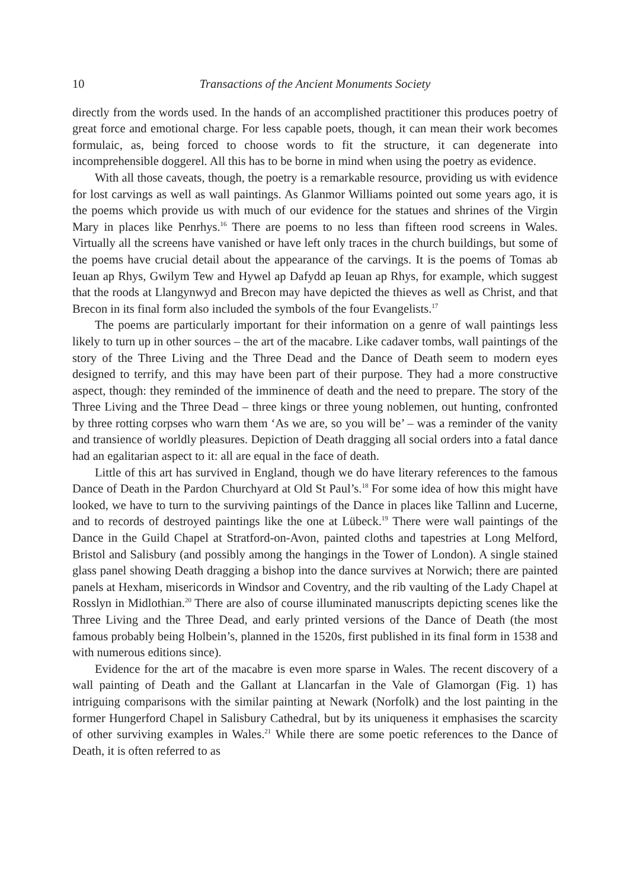10 Transactions of the Ancient Monuments Society
directly from the words used. In the hands of an accomplished practitioner this produces poetry of great force and emotional charge. For less capable poets, though, it can mean their work becomes formulaic, as, being forced to choose words to fit the structure, it can degenerate into incomprehensible doggerel. All this has to be borne in mind when using the poetry as evidence.
With all those caveats, though, the poetry is a remarkable resource, providing us with evidence for lost carvings as well as wall paintings. As Glanmor Williams pointed out some years ago, it is the poems which provide us with much of our evidence for the statues and shrines of the Virgin Mary in places like Penrhys.<sup>16</sup> There are poems to no less than fifteen rood screens in Wales. Virtually all the screens have vanished or have left only traces in the church buildings, but some of the poems have crucial detail about the appearance of the carvings. It is the poems of Tomas ab Ieuan ap Rhys, Gwilym Tew and Hywel ap Dafydd ap Ieuan ap Rhys, for example, which suggest that the roods at Llangynwyd and Brecon may have depicted the thieves as well as Christ, and that Brecon in its final form also included the symbols of the four Evangelists.<sup>17</sup>
The poems are particularly important for their information on a genre of wall paintings less likely to turn up in other sources – the art of the macabre. Like cadaver tombs, wall paintings of the story of the Three Living and the Three Dead and the Dance of Death seem to modern eyes designed to terrify, and this may have been part of their purpose. They had a more constructive aspect, though: they reminded of the imminence of death and the need to prepare. The story of the Three Living and the Three Dead – three kings or three young noblemen, out hunting, confronted by three rotting corpses who warn them ‘As we are, so you will be’ – was a reminder of the vanity and transience of worldly pleasures. Depiction of Death dragging all social orders into a fatal dance had an egalitarian aspect to it: all are equal in the face of death.
Little of this art has survived in England, though we do have literary references to the famous Dance of Death in the Pardon Churchyard at Old St Paul’s.<sup>18</sup> For some idea of how this might have looked, we have to turn to the surviving paintings of the Dance in places like Tallinn and Lucerne, and to records of destroyed paintings like the one at Lübeck.<sup>19</sup> There were wall paintings of the Dance in the Guild Chapel at Stratford-on-Avon, painted cloths and tapestries at Long Melford, Bristol and Salisbury (and possibly among the hangings in the Tower of London). A single stained glass panel showing Death dragging a bishop into the dance survives at Norwich; there are painted panels at Hexham, misericords in Windsor and Coventry, and the rib vaulting of the Lady Chapel at Rosslyn in Midlothian.<sup>20</sup> There are also of course illuminated manuscripts depicting scenes like the Three Living and the Three Dead, and early printed versions of the Dance of Death (the most famous probably being Holbein’s, planned in the 1520s, first published in its final form in 1538 and with numerous editions since).
Evidence for the art of the macabre is even more sparse in Wales. The recent discovery of a wall painting of Death and the Gallant at Llancarfan in the Vale of Glamorgan (Fig. 1) has intriguing comparisons with the similar painting at Newark (Norfolk) and the lost painting in the former Hungerford Chapel in Salisbury Cathedral, but by its uniqueness it emphasises the scarcity of other surviving examples in Wales.<sup>21</sup> While there are some poetic references to the Dance of Death, it is often referred to as